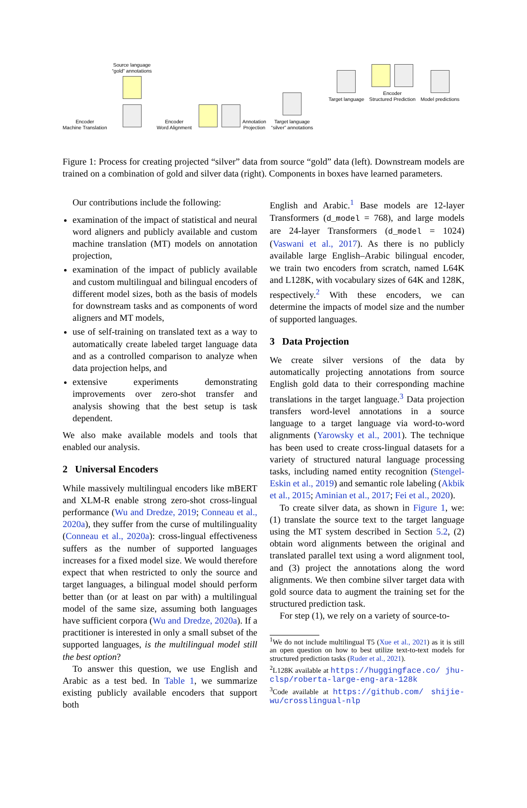Encoder
Machine Translation Source language
“gold” annotations
Encoder
Word Alignment Annotation
Projection
Target language
“silver” annotations
Target language
Encoder
Structured Prediction
Model predictions
Figure 1: Process for creating projected “silver” data from source “gold” data (left). Downstream models are trained on a combination of gold and silver data (right). Components in boxes have learned parameters.
Our contributions include the following:
examination of the impact of statistical and neural word aligners and publicly available and custom machine translation (MT) models on annotation projection,
examination of the impact of publicly available and custom multilingual and bilingual encoders of different model sizes, both as the basis of models for downstream tasks and as components of word aligners and MT models,
use of self-training on translated text as a way to automatically create labeled target language data and as a controlled comparison to analyze when data projection helps, and
extensive experiments demonstrating improvements over zero-shot transfer and analysis showing that the best setup is task dependent.
We also make available models and tools that enabled our analysis.
2 Universal Encoders
While massively multilingual encoders like mBERT and XLM-R enable strong zero-shot cross-lingual performance (Wu and Dredze, 2019; Conneau et al., 2020a), they suffer from the curse of multilinguality (Conneau et al., 2020a): cross-lingual effectiveness suffers as the number of supported languages increases for a fixed model size. We would therefore expect that when restricted to only the source and target languages, a bilingual model should perform better than (or at least on par with) a multilingual model of the same size, assuming both languages have sufficient corpora (Wu and Dredze, 2020a). If a practitioner is interested in only a small subset of the supported languages, is the multilingual model still the best option?
To answer this question, we use English and Arabic as a test bed. In Table 1, we summarize existing publicly available encoders that support both
English and Arabic.<sup>1</sup> Base models are 12-layer Transformers (d_model = 768), and large models are 24-layer Transformers (d_model = 1024) (Vaswani et al., 2017). As there is no publicly available large English–Arabic bilingual encoder, we train two encoders from scratch, named L64K and L128K, with vocabulary sizes of 64K and 128K, respectively.<sup>2</sup> With these encoders, we can determine the impacts of model size and the number of supported languages.
3 Data Projection
We create silver versions of the data by automatically projecting annotations from source English gold data to their corresponding machine translations in the target language.<sup>3</sup> Data projection transfers word-level annotations in a source language to a target language via word-to-word alignments (Yarowsky et al., 2001). The technique has been used to create cross-lingual datasets for a variety of structured natural language processing tasks, including named entity recognition (Stengel-Eskin et al., 2019) and semantic role labeling (Akbik et al., 2015; Aminian et al., 2017; Fei et al., 2020).
To create silver data, as shown in Figure 1, we: (1) translate the source text to the target language using the MT system described in Section 5.2, (2) obtain word alignments between the original and translated parallel text using a word alignment tool, and (3) project the annotations along the word alignments. We then combine silver target data with gold source data to augment the training set for the structured prediction task.
For step (1), we rely on a variety of source-to-
<sup>1</sup> We do not include multilingual T5 (Xue et al., 2021) as it is still an open question on how to best utilize text-to-text models for structured prediction tasks (Ruder et al., 2021).
<sup>2</sup> L128K available at https://huggingface.co/ jhu-clsp/roberta-large-eng-ara-128k
<sup>3</sup> Code available at https://github.com/ shijie-wu/crosslingual-nlp